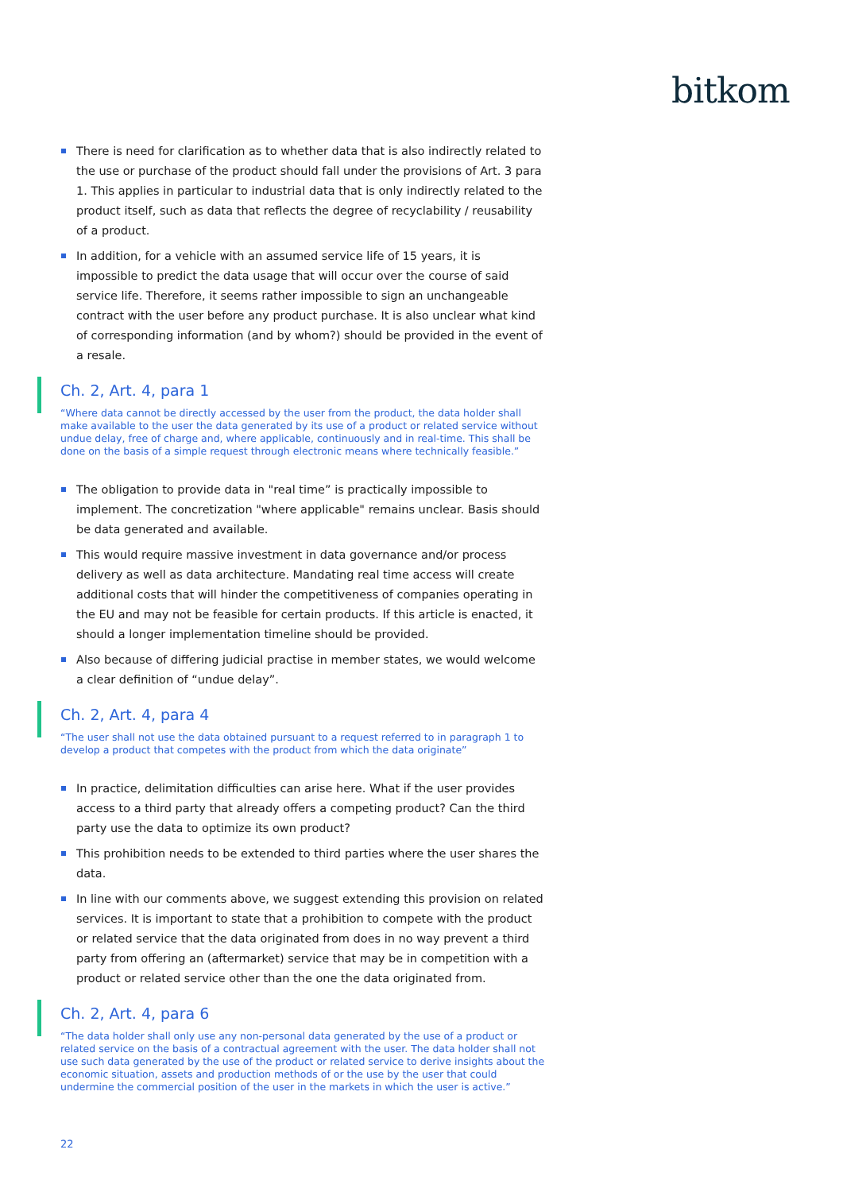bitkom
There is need for clarification as to whether data that is also indirectly related to the use or purchase of the product should fall under the provisions of Art. 3 para 1. This applies in particular to industrial data that is only indirectly related to the product itself, such as data that reflects the degree of recyclability / reusability of a product.
In addition, for a vehicle with an assumed service life of 15 years, it is impossible to predict the data usage that will occur over the course of said service life. Therefore, it seems rather impossible to sign an unchangeable contract with the user before any product purchase. It is also unclear what kind of corresponding information (and by whom?) should be provided in the event of a resale.
Ch. 2, Art. 4, para 1
“Where data cannot be directly accessed by the user from the product, the data holder shall make available to the user the data generated by its use of a product or related service without undue delay, free of charge and, where applicable, continuously and in real-time. This shall be done on the basis of a simple request through electronic means where technically feasible.”
The obligation to provide data in "real time” is practically impossible to implement. The concretization "where applicable" remains unclear. Basis should be data generated and available.
This would require massive investment in data governance and/or process delivery as well as data architecture. Mandating real time access will create additional costs that will hinder the competitiveness of companies operating in the EU and may not be feasible for certain products. If this article is enacted, it should a longer implementation timeline should be provided.
Also because of differing judicial practise in member states, we would welcome a clear definition of “undue delay”.
Ch. 2, Art. 4, para 4
“The user shall not use the data obtained pursuant to a request referred to in paragraph 1 to develop a product that competes with the product from which the data originate”
In practice, delimitation difficulties can arise here. What if the user provides access to a third party that already offers a competing product? Can the third party use the data to optimize its own product?
This prohibition needs to be extended to third parties where the user shares the data.
In line with our comments above, we suggest extending this provision on related services. It is important to state that a prohibition to compete with the product or related service that the data originated from does in no way prevent a third party from offering an (aftermarket) service that may be in competition with a product or related service other than the one the data originated from.
Ch. 2, Art. 4, para 6
“The data holder shall only use any non-personal data generated by the use of a product or related service on the basis of a contractual agreement with the user. The data holder shall not use such data generated by the use of the product or related service to derive insights about the economic situation, assets and production methods of or the use by the user that could undermine the commercial position of the user in the markets in which the user is active.”
22